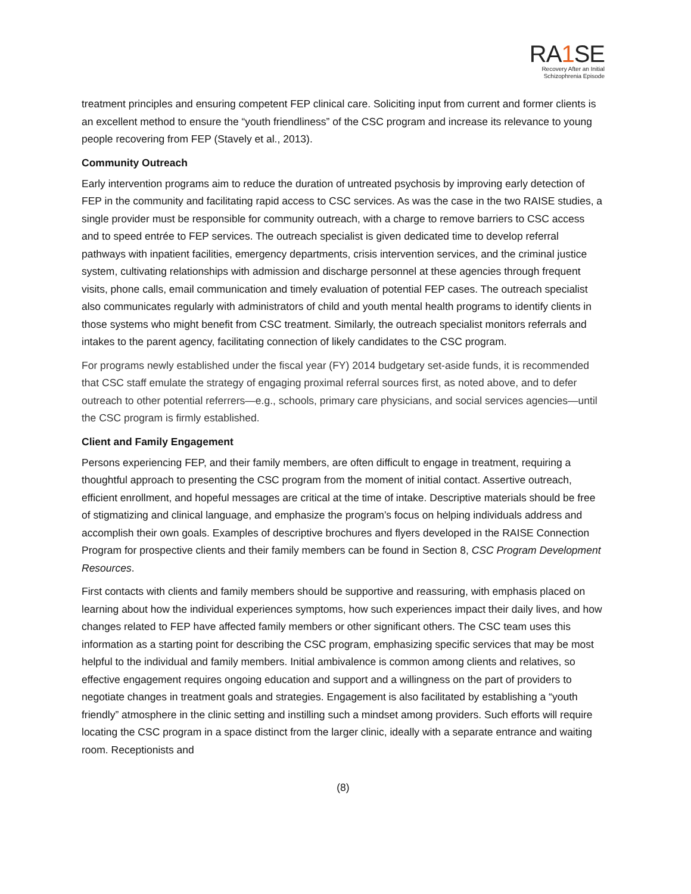RA1 SE
Recovery After an Initial
Schizophrenia Episode
treatment principles and ensuring competent FEP clinical care. Soliciting input from current and former clients is an excellent method to ensure the “youth friendliness” of the CSC program and increase its relevance to young people recovering from FEP (Stavely et al., 2013).
Community Outreach
Early intervention programs aim to reduce the duration of untreated psychosis by improving early detection of FEP in the community and facilitating rapid access to CSC services. As was the case in the two RAISE studies, a single provider must be responsible for community outreach, with a charge to remove barriers to CSC access and to speed entrée to FEP services. The outreach specialist is given dedicated time to develop referral pathways with inpatient facilities, emergency departments, crisis intervention services, and the criminal justice system, cultivating relationships with admission and discharge personnel at these agencies through frequent visits, phone calls, email communication and timely evaluation of potential FEP cases. The outreach specialist also communicates regularly with administrators of child and youth mental health programs to identify clients in those systems who might benefit from CSC treatment. Similarly, the outreach specialist monitors referrals and intakes to the parent agency, facilitating connection of likely candidates to the CSC program.
For programs newly established under the fiscal year (FY) 2014 budgetary set-aside funds, it is recommended that CSC staff emulate the strategy of engaging proximal referral sources first, as noted above, and to defer outreach to other potential referrers—e.g., schools, primary care physicians, and social services agencies—until the CSC program is firmly established.
Client and Family Engagement
Persons experiencing FEP, and their family members, are often difficult to engage in treatment, requiring a thoughtful approach to presenting the CSC program from the moment of initial contact. Assertive outreach, efficient enrollment, and hopeful messages are critical at the time of intake. Descriptive materials should be free of stigmatizing and clinical language, and emphasize the program’s focus on helping individuals address and accomplish their own goals. Examples of descriptive brochures and flyers developed in the RAISE Connection Program for prospective clients and their family members can be found in Section 8, CSC Program Development Resources.
First contacts with clients and family members should be supportive and reassuring, with emphasis placed on learning about how the individual experiences symptoms, how such experiences impact their daily lives, and how changes related to FEP have affected family members or other significant others. The CSC team uses this information as a starting point for describing the CSC program, emphasizing specific services that may be most helpful to the individual and family members. Initial ambivalence is common among clients and relatives, so effective engagement requires ongoing education and support and a willingness on the part of providers to negotiate changes in treatment goals and strategies. Engagement is also facilitated by establishing a “youth friendly” atmosphere in the clinic setting and instilling such a mindset among providers. Such efforts will require locating the CSC program in a space distinct from the larger clinic, ideally with a separate entrance and waiting room. Receptionists and
(8)